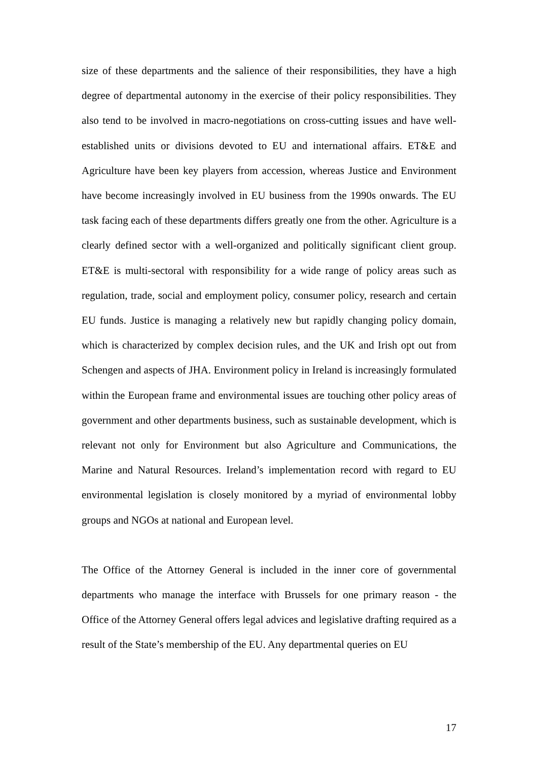size of these departments and the salience of their responsibilities, they have a high degree of departmental autonomy in the exercise of their policy responsibilities. They also tend to be involved in macro-negotiations on cross-cutting issues and have well-established units or divisions devoted to EU and international affairs. ET&E and Agriculture have been key players from accession, whereas Justice and Environment have become increasingly involved in EU business from the 1990s onwards. The EU task facing each of these departments differs greatly one from the other. Agriculture is a clearly defined sector with a well-organized and politically significant client group. ET&E is multi-sectoral with responsibility for a wide range of policy areas such as regulation, trade, social and employment policy, consumer policy, research and certain EU funds. Justice is managing a relatively new but rapidly changing policy domain, which is characterized by complex decision rules, and the UK and Irish opt out from Schengen and aspects of JHA. Environment policy in Ireland is increasingly formulated within the European frame and environmental issues are touching other policy areas of government and other departments business, such as sustainable development, which is relevant not only for Environment but also Agriculture and Communications, the Marine and Natural Resources. Ireland’s implementation record with regard to EU environmental legislation is closely monitored by a myriad of environmental lobby groups and NGOs at national and European level.
The Office of the Attorney General is included in the inner core of governmental departments who manage the interface with Brussels for one primary reason - the Office of the Attorney General offers legal advices and legislative drafting required as a result of the State’s membership of the EU. Any departmental queries on EU
17